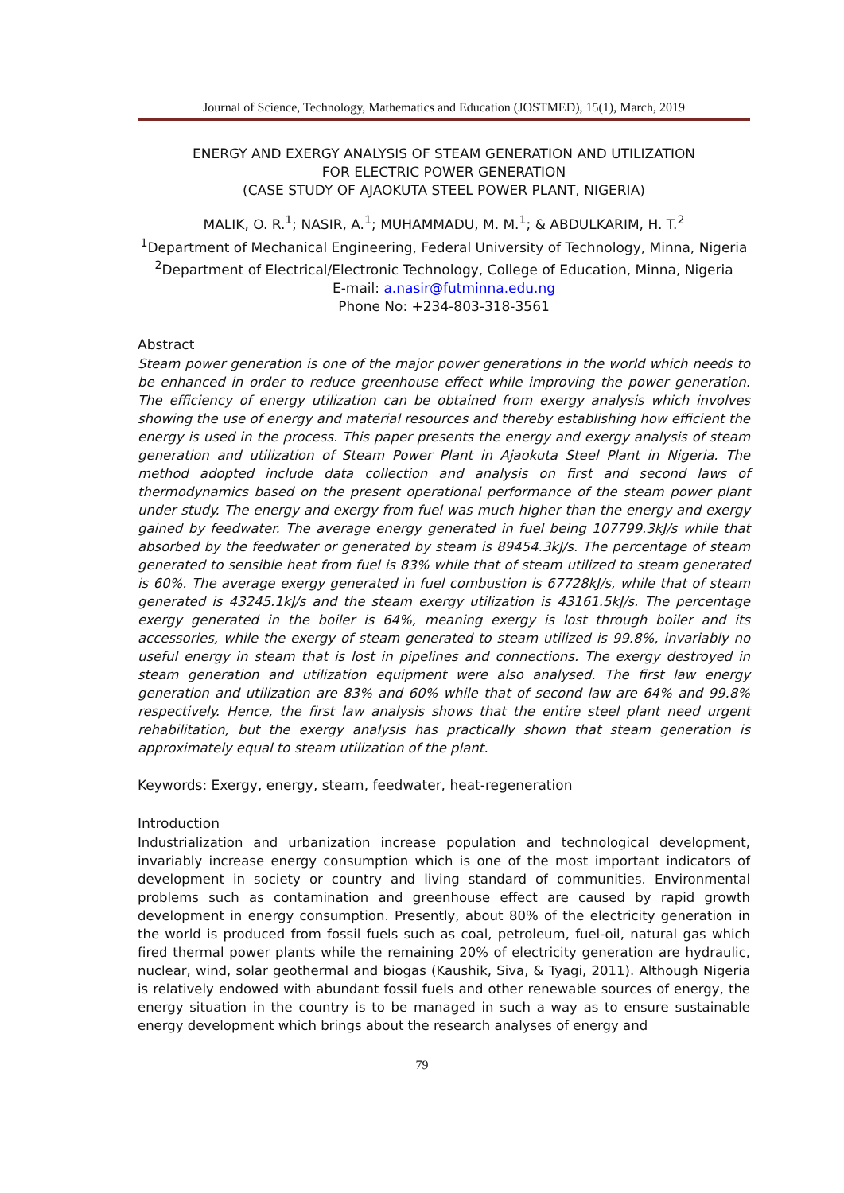Journal of Science, Technology, Mathematics and Education (JOSTMED), 15(1), March, 2019
ENERGY AND EXERGY ANALYSIS OF STEAM GENERATION AND UTILIZATION
FOR ELECTRIC POWER GENERATION
(CASE STUDY OF AJAOKUTA STEEL POWER PLANT, NIGERIA)
MALIK, O. R.<sup>1</sup>; NASIR, A.<sup>1</sup>; MUHAMMADU, M. M.<sup>1</sup>; & ABDULKARIM, H. T.<sup>2</sup>
<sup>1</sup> Department of Mechanical Engineering, Federal University of Technology, Minna, Nigeria
<sup>2</sup> Department of Electrical/Electronic Technology, College of Education, Minna, Nigeria
E-mail: a.nasir@futminna.edu.ng
Phone No: +234-803-318-3561
Abstract
Steam power generation is one of the major power generations in the world which needs to be enhanced in order to reduce greenhouse effect while improving the power generation. The efficiency of energy utilization can be obtained from exergy analysis which involves showing the use of energy and material resources and thereby establishing how efficient the energy is used in the process. This paper presents the energy and exergy analysis of steam generation and utilization of Steam Power Plant in Ajaokuta Steel Plant in Nigeria. The method adopted include data collection and analysis on first and second laws of thermodynamics based on the present operational performance of the steam power plant under study. The energy and exergy from fuel was much higher than the energy and exergy gained by feedwater. The average energy generated in fuel being 107799.3kJ/s while that absorbed by the feedwater or generated by steam is 89454.3kJ/s. The percentage of steam generated to sensible heat from fuel is 83% while that of steam utilized to steam generated is 60%. The average exergy generated in fuel combustion is 67728kJ/s, while that of steam generated is 43245.1kJ/s and the steam exergy utilization is 43161.5kJ/s. The percentage exergy generated in the boiler is 64%, meaning exergy is lost through boiler and its accessories, while the exergy of steam generated to steam utilized is 99.8%, invariably no useful energy in steam that is lost in pipelines and connections. The exergy destroyed in steam generation and utilization equipment were also analysed. The first law energy generation and utilization are 83% and 60% while that of second law are 64% and 99.8% respectively. Hence, the first law analysis shows that the entire steel plant need urgent rehabilitation, but the exergy analysis has practically shown that steam generation is approximately equal to steam utilization of the plant.
Keywords: Exergy, energy, steam, feedwater, heat-regeneration
Introduction
Industrialization and urbanization increase population and technological development, invariably increase energy consumption which is one of the most important indicators of development in society or country and living standard of communities. Environmental problems such as contamination and greenhouse effect are caused by rapid growth development in energy consumption. Presently, about 80% of the electricity generation in the world is produced from fossil fuels such as coal, petroleum, fuel-oil, natural gas which fired thermal power plants while the remaining 20% of electricity generation are hydraulic, nuclear, wind, solar geothermal and biogas (Kaushik, Siva, & Tyagi, 2011). Although Nigeria is relatively endowed with abundant fossil fuels and other renewable sources of energy, the energy situation in the country is to be managed in such a way as to ensure sustainable energy development which brings about the research analyses of energy and
79